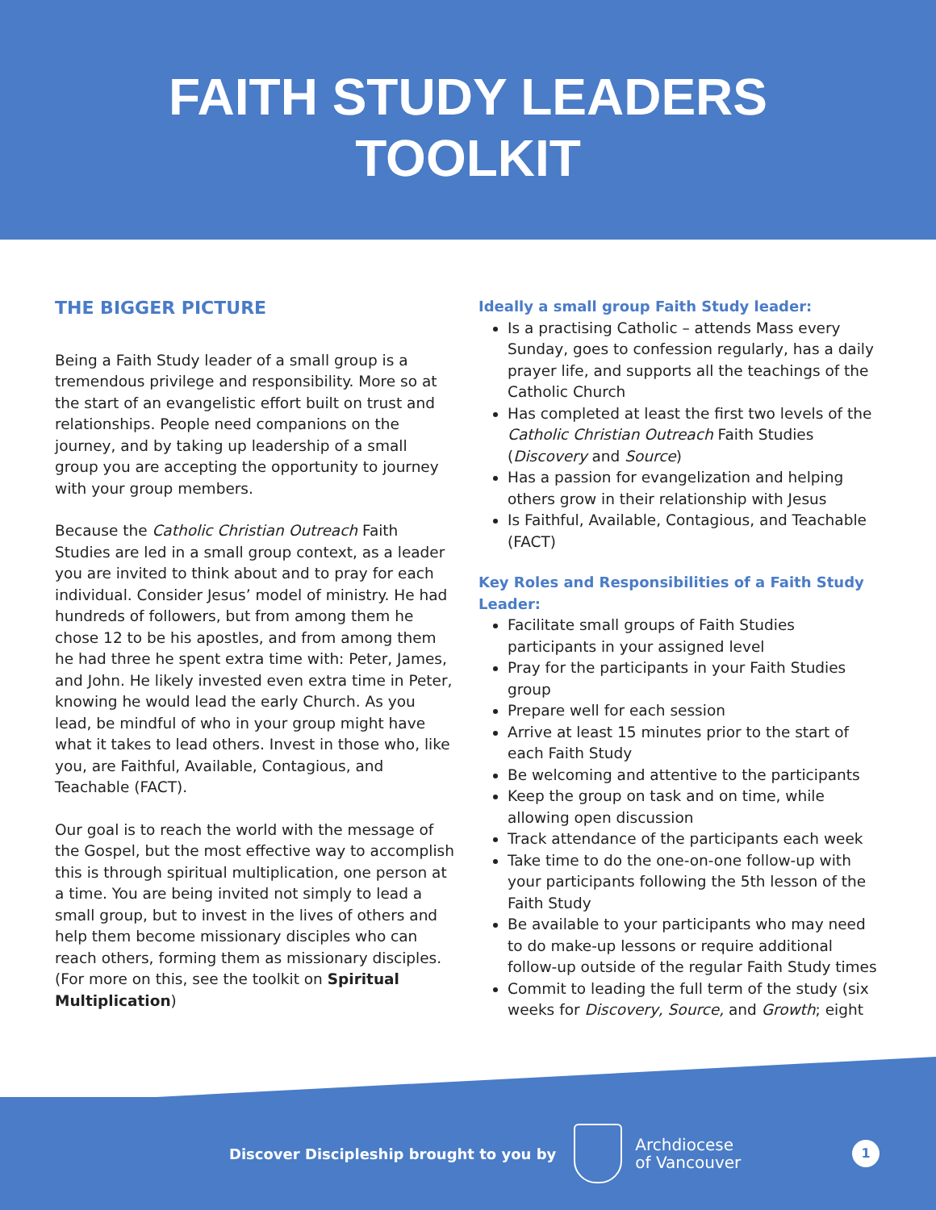FAITH STUDY LEADERS
TOOLKIT
THE BIGGER PICTURE
Being a Faith Study leader of a small group is a tremendous privilege and responsibility. More so at the start of an evangelistic effort built on trust and relationships. People need companions on the journey, and by taking up leadership of a small group you are accepting the opportunity to journey with your group members.
Because the Catholic Christian Outreach Faith Studies are led in a small group context, as a leader you are invited to think about and to pray for each individual. Consider Jesus’ model of ministry. He had hundreds of followers, but from among them he chose 12 to be his apostles, and from among them he had three he spent extra time with: Peter, James, and John. He likely invested even extra time in Peter, knowing he would lead the early Church. As you lead, be mindful of who in your group might have what it takes to lead others. Invest in those who, like you, are Faithful, Available, Contagious, and Teachable (FACT).
Our goal is to reach the world with the message of the Gospel, but the most effective way to accomplish this is through spiritual multiplication, one person at a time. You are being invited not simply to lead a small group, but to invest in the lives of others and help them become missionary disciples who can reach others, forming them as missionary disciples. (For more on this, see the toolkit on Spiritual Multiplication)
Ideally a small group Faith Study leader:
Is a practising Catholic – attends Mass every Sunday, goes to confession regularly, has a daily prayer life, and supports all the teachings of the Catholic Church
Has completed at least the first two levels of the Catholic Christian Outreach Faith Studies (Discovery and Source)
Has a passion for evangelization and helping others grow in their relationship with Jesus
Is Faithful, Available, Contagious, and Teachable (FACT)
Key Roles and Responsibilities of a Faith Study Leader:
Facilitate small groups of Faith Studies participants in your assigned level
Pray for the participants in your Faith Studies group
Prepare well for each session
Arrive at least 15 minutes prior to the start of each Faith Study
Be welcoming and attentive to the participants
Keep the group on task and on time, while allowing open discussion
Track attendance of the participants each week
Take time to do the one-on-one follow-up with your participants following the 5th lesson of the Faith Study
Be available to your participants who may need to do make-up lessons or require additional follow-up outside of the regular Faith Study times
Commit to leading the full term of the study (six weeks for Discovery, Source, and Growth; eight
Discover Discipleship brought to you by
Archdiocese
of Vancouver
1